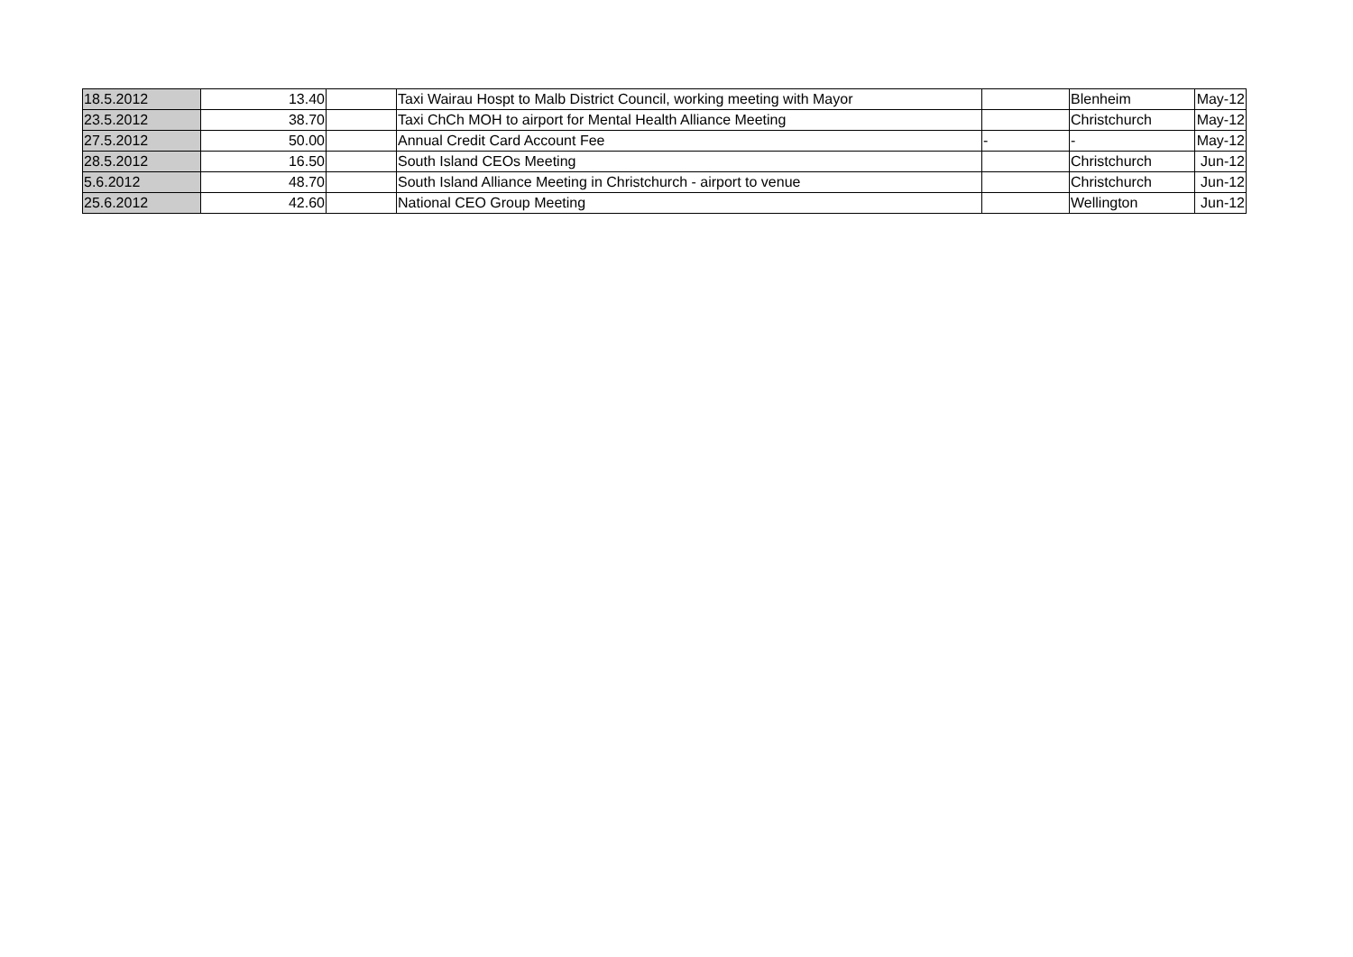| 18.5.2012 | 13.40 | | Taxi Wairau Hospt to Malb District Council, working meeting with Mayor | | Blenheim | May-12 |
| 23.5.2012 | 38.70 | | Taxi ChCh MOH to airport for Mental Health Alliance Meeting | | Christchurch | May-12 |
| 27.5.2012 | 50.00 | | Annual Credit Card Account Fee | - | - | May-12 |
| 28.5.2012 | 16.50 | | South Island CEOs Meeting | | Christchurch | Jun-12 |
| 5.6.2012 | 48.70 | | South Island Alliance Meeting in Christchurch - airport to venue | | Christchurch | Jun-12 |
| 25.6.2012 | 42.60 | | National CEO Group Meeting | | Wellington | Jun-12 |